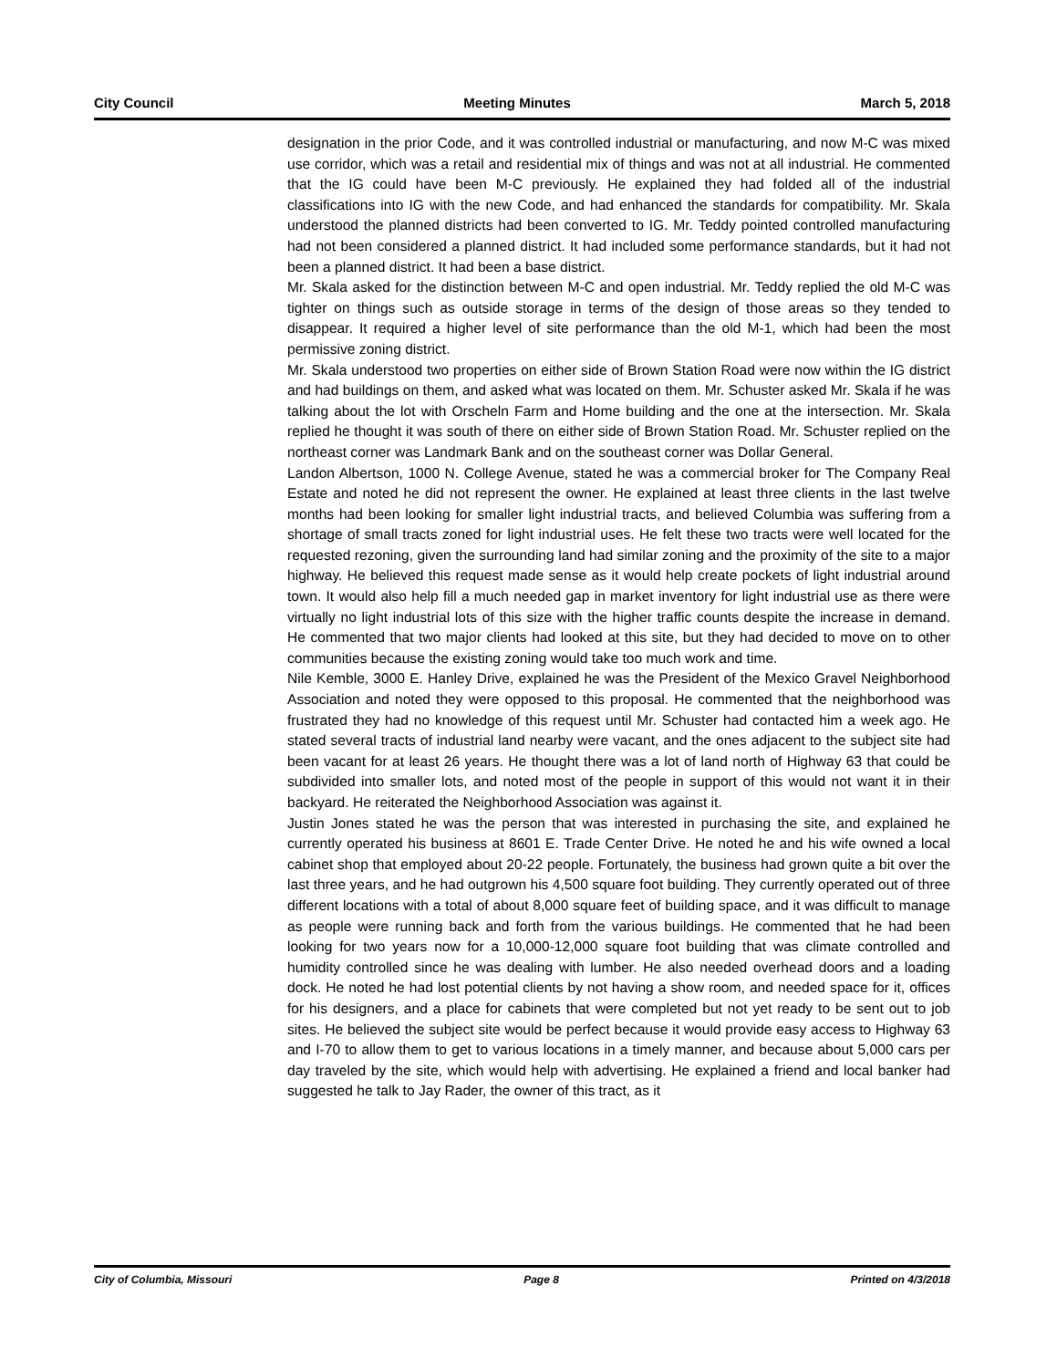City Council Meeting Minutes March 5, 2018
designation in the prior Code, and it was controlled industrial or manufacturing, and now M-C was mixed use corridor, which was a retail and residential mix of things and was not at all industrial. He commented that the IG could have been M-C previously. He explained they had folded all of the industrial classifications into IG with the new Code, and had enhanced the standards for compatibility. Mr. Skala understood the planned districts had been converted to IG. Mr. Teddy pointed controlled manufacturing had not been considered a planned district. It had included some performance standards, but it had not been a planned district. It had been a base district.
Mr. Skala asked for the distinction between M-C and open industrial. Mr. Teddy replied the old M-C was tighter on things such as outside storage in terms of the design of those areas so they tended to disappear. It required a higher level of site performance than the old M-1, which had been the most permissive zoning district.
Mr. Skala understood two properties on either side of Brown Station Road were now within the IG district and had buildings on them, and asked what was located on them. Mr. Schuster asked Mr. Skala if he was talking about the lot with Orscheln Farm and Home building and the one at the intersection. Mr. Skala replied he thought it was south of there on either side of Brown Station Road. Mr. Schuster replied on the northeast corner was Landmark Bank and on the southeast corner was Dollar General.
Landon Albertson, 1000 N. College Avenue, stated he was a commercial broker for The Company Real Estate and noted he did not represent the owner. He explained at least three clients in the last twelve months had been looking for smaller light industrial tracts, and believed Columbia was suffering from a shortage of small tracts zoned for light industrial uses. He felt these two tracts were well located for the requested rezoning, given the surrounding land had similar zoning and the proximity of the site to a major highway. He believed this request made sense as it would help create pockets of light industrial around town. It would also help fill a much needed gap in market inventory for light industrial use as there were virtually no light industrial lots of this size with the higher traffic counts despite the increase in demand. He commented that two major clients had looked at this site, but they had decided to move on to other communities because the existing zoning would take too much work and time.
Nile Kemble, 3000 E. Hanley Drive, explained he was the President of the Mexico Gravel Neighborhood Association and noted they were opposed to this proposal. He commented that the neighborhood was frustrated they had no knowledge of this request until Mr. Schuster had contacted him a week ago. He stated several tracts of industrial land nearby were vacant, and the ones adjacent to the subject site had been vacant for at least 26 years. He thought there was a lot of land north of Highway 63 that could be subdivided into smaller lots, and noted most of the people in support of this would not want it in their backyard. He reiterated the Neighborhood Association was against it.
Justin Jones stated he was the person that was interested in purchasing the site, and explained he currently operated his business at 8601 E. Trade Center Drive. He noted he and his wife owned a local cabinet shop that employed about 20-22 people. Fortunately, the business had grown quite a bit over the last three years, and he had outgrown his 4,500 square foot building. They currently operated out of three different locations with a total of about 8,000 square feet of building space, and it was difficult to manage as people were running back and forth from the various buildings. He commented that he had been looking for two years now for a 10,000-12,000 square foot building that was climate controlled and humidity controlled since he was dealing with lumber. He also needed overhead doors and a loading dock. He noted he had lost potential clients by not having a show room, and needed space for it, offices for his designers, and a place for cabinets that were completed but not yet ready to be sent out to job sites. He believed the subject site would be perfect because it would provide easy access to Highway 63 and I-70 to allow them to get to various locations in a timely manner, and because about 5,000 cars per day traveled by the site, which would help with advertising. He explained a friend and local banker had suggested he talk to Jay Rader, the owner of this tract, as it
City of Columbia, Missouri Page 8 Printed on 4/3/2018